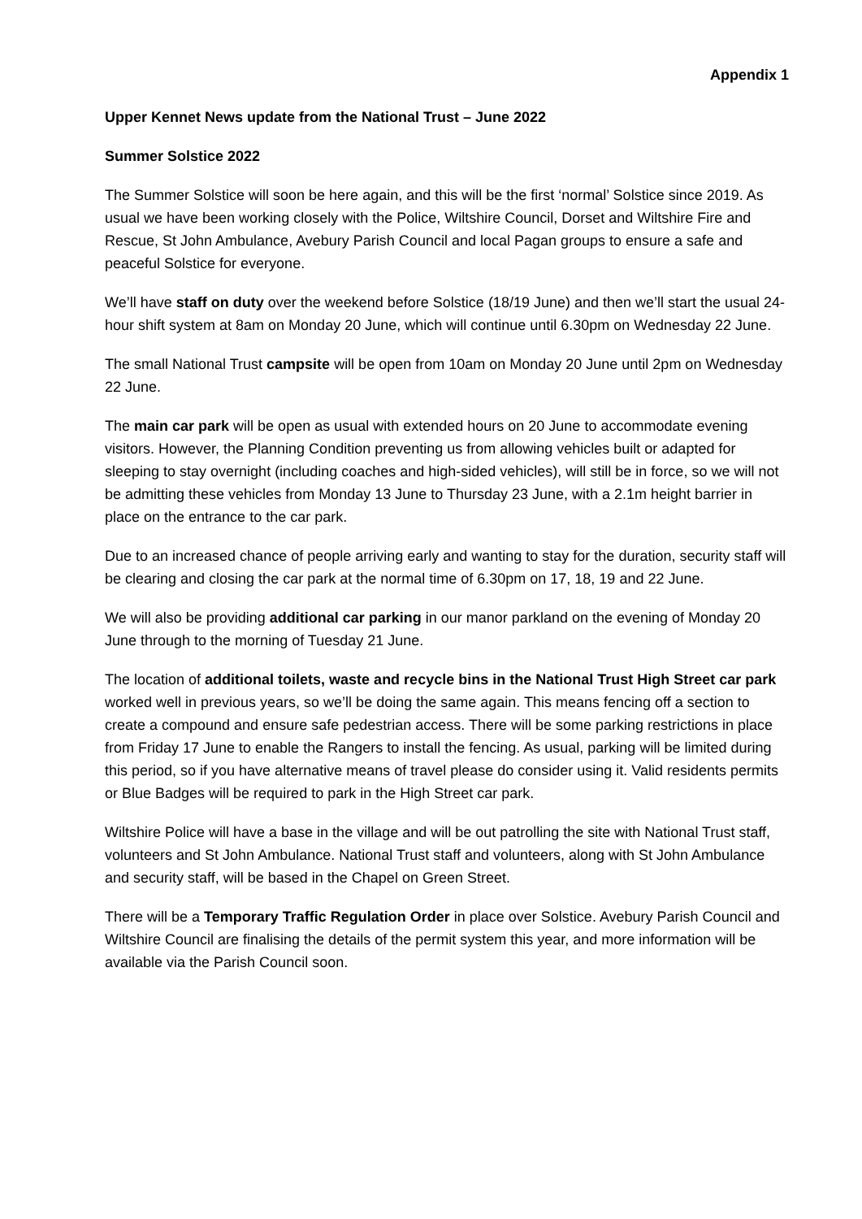Appendix 1
Upper Kennet News update from the National Trust – June 2022
Summer Solstice 2022
The Summer Solstice will soon be here again, and this will be the first ‘normal’ Solstice since 2019. As usual we have been working closely with the Police, Wiltshire Council, Dorset and Wiltshire Fire and Rescue, St John Ambulance, Avebury Parish Council and local Pagan groups to ensure a safe and peaceful Solstice for everyone.
We’ll have staff on duty over the weekend before Solstice (18/19 June) and then we’ll start the usual 24-hour shift system at 8am on Monday 20 June, which will continue until 6.30pm on Wednesday 22 June.
The small National Trust campsite will be open from 10am on Monday 20 June until 2pm on Wednesday 22 June.
The main car park will be open as usual with extended hours on 20 June to accommodate evening visitors. However, the Planning Condition preventing us from allowing vehicles built or adapted for sleeping to stay overnight (including coaches and high-sided vehicles), will still be in force, so we will not be admitting these vehicles from Monday 13 June to Thursday 23 June, with a 2.1m height barrier in place on the entrance to the car park.
Due to an increased chance of people arriving early and wanting to stay for the duration, security staff will be clearing and closing the car park at the normal time of 6.30pm on 17, 18, 19 and 22 June.
We will also be providing additional car parking in our manor parkland on the evening of Monday 20 June through to the morning of Tuesday 21 June.
The location of additional toilets, waste and recycle bins in the National Trust High Street car park worked well in previous years, so we’ll be doing the same again. This means fencing off a section to create a compound and ensure safe pedestrian access. There will be some parking restrictions in place from Friday 17 June to enable the Rangers to install the fencing. As usual, parking will be limited during this period, so if you have alternative means of travel please do consider using it. Valid residents permits or Blue Badges will be required to park in the High Street car park.
Wiltshire Police will have a base in the village and will be out patrolling the site with National Trust staff, volunteers and St John Ambulance. National Trust staff and volunteers, along with St John Ambulance and security staff, will be based in the Chapel on Green Street.
There will be a Temporary Traffic Regulation Order in place over Solstice. Avebury Parish Council and Wiltshire Council are finalising the details of the permit system this year, and more information will be available via the Parish Council soon.